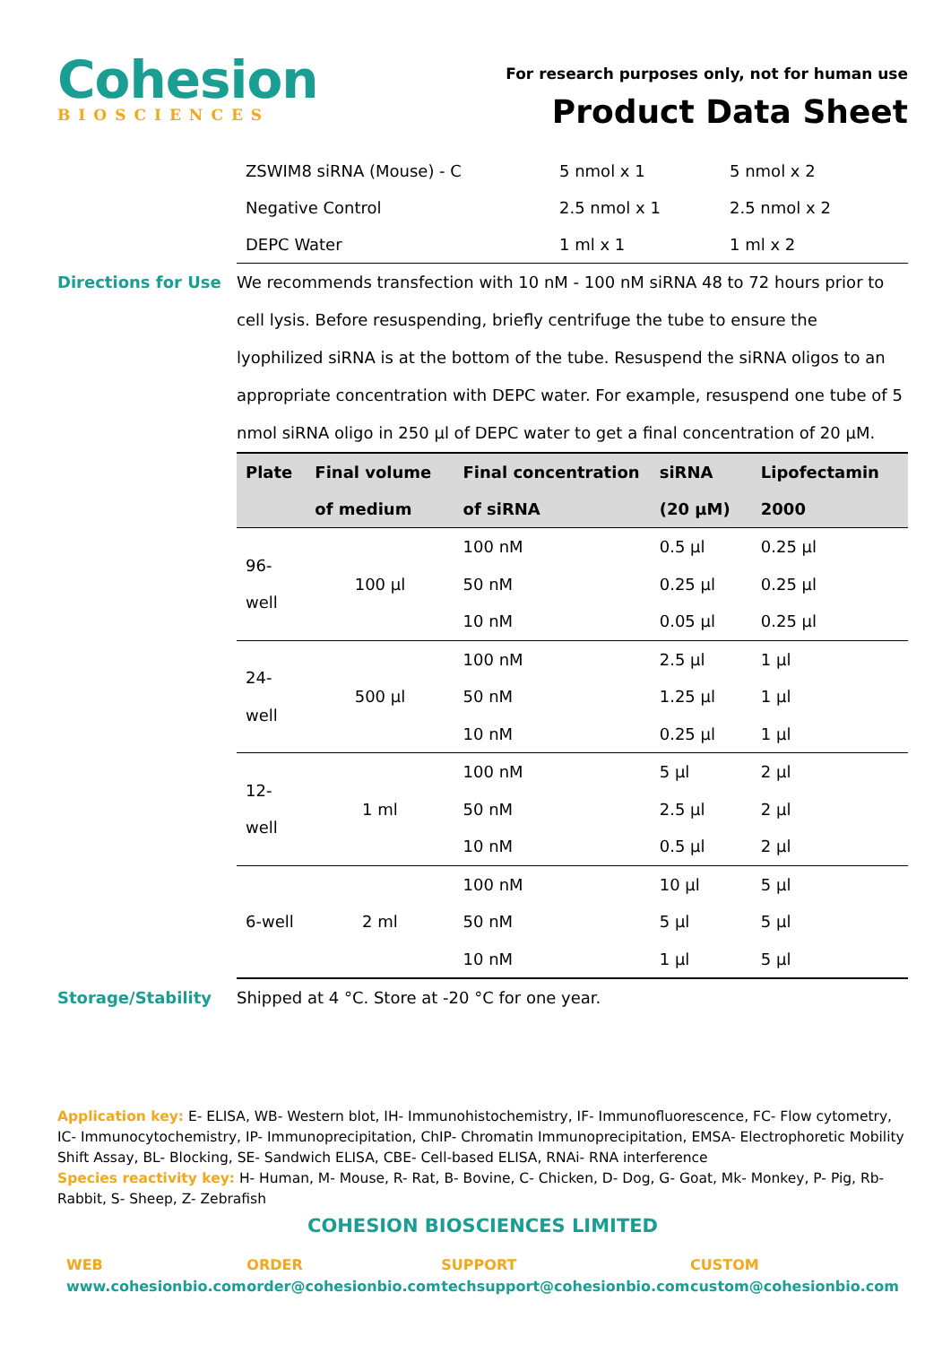Cohesion
BIOSCIENCES
For research purposes only, not for human use
Product Data Sheet
| ZSWIM8 siRNA (Mouse) - C | 5 nmol x 1 | 5 nmol x 2 |
| Negative Control | 2.5 nmol x 1 | 2.5 nmol x 2 |
| DEPC Water | 1 ml x 1 | 1 ml x 2 |
Directions for Use
We recommends transfection with 10 nM - 100 nM siRNA 48 to 72 hours prior to cell lysis. Before resuspending, briefly centrifuge the tube to ensure the lyophilized siRNA is at the bottom of the tube. Resuspend the siRNA oligos to an appropriate concentration with DEPC water. For example, resuspend one tube of 5 nmol siRNA oligo in 250 μl of DEPC water to get a final concentration of 20 μM.
| Plate | Final volume of medium | Final concentration of siRNA | siRNA (20 μM) | Lipofectamin 2000 |
| --- | --- | --- | --- | --- |
| 96-well | 100 μl | 100 nM | 0.5 μl | 0.25 μl |
| | | 50 nM | 0.25 μl | 0.25 μl |
| | | 10 nM | 0.05 μl | 0.25 μl |
| 24-well | 500 μl | 100 nM | 2.5 μl | 1 μl |
| | | 50 nM | 1.25 μl | 1 μl |
| | | 10 nM | 0.25 μl | 1 μl |
| 12-well | 1 ml | 100 nM | 5 μl | 2 μl |
| | | 50 nM | 2.5 μl | 2 μl |
| | | 10 nM | 0.5 μl | 2 μl |
| 6-well | 2 ml | 100 nM | 10 μl | 5 μl |
| | | 50 nM | 5 μl | 5 μl |
| | | 10 nM | 1 μl | 5 μl |
Storage/Stability
Shipped at 4 °C. Store at -20 °C for one year.
Application key: E- ELISA, WB- Western blot, IH- Immunohistochemistry, IF- Immunofluorescence, FC- Flow cytometry, IC- Immunocytochemistry, IP- Immunoprecipitation, ChIP- Chromatin Immunoprecipitation, EMSA- Electrophoretic Mobility Shift Assay, BL- Blocking, SE- Sandwich ELISA, CBE- Cell-based ELISA, RNAi- RNA interference
Species reactivity key: H- Human, M- Mouse, R- Rat, B- Bovine, C- Chicken, D- Dog, G- Goat, Mk- Monkey, P- Pig, Rb- Rabbit, S- Sheep, Z- Zebrafish
COHESION BIOSCIENCES LIMITED
WEB
www.cohesionbio.com
ORDER
order@cohesionbio.com
SUPPORT
techsupport@cohesionbio.com
CUSTOM
custom@cohesionbio.com